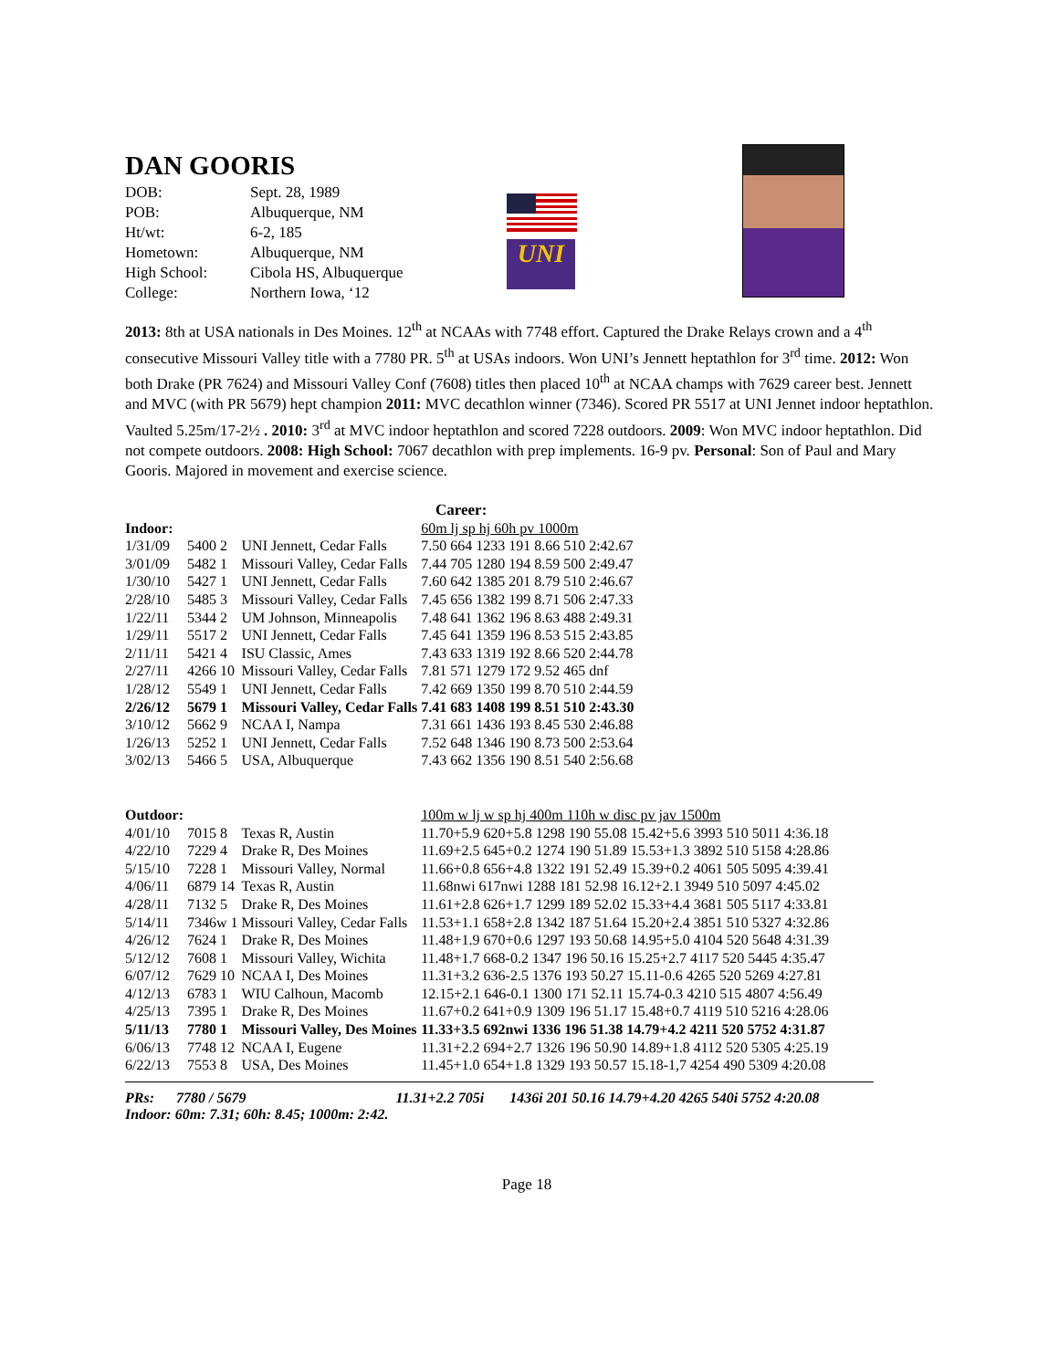DAN GOORIS
| DOB: | Sept. 28, 1989 |
| POB: | Albuquerque, NM |
| Ht/wt: | 6-2, 185 |
| Hometown: | Albuquerque, NM |
| High School: | Cibola HS, Albuquerque |
| College: | Northern Iowa, ‘12 |
UNI
2013: 8th at USA nationals in Des Moines. 12<sup>th</sup> at NCAAs with 7748 effort. Captured the Drake Relays crown and a 4<sup>th</sup> consecutive Missouri Valley title with a 7780 PR. 5<sup>th</sup> at USAs indoors. Won UNI’s Jennett heptathlon for 3<sup>rd</sup> time. 2012: Won both Drake (PR 7624) and Missouri Valley Conf (7608) titles then placed 10<sup>th</sup> at NCAA champs with 7629 career best. Jennett and MVC (with PR 5679) hept champion 2011: MVC decathlon winner (7346). Scored PR 5517 at UNI Jennet indoor heptathlon. Vaulted 5.25m/17-2½ . 2010: 3<sup>rd</sup> at MVC indoor heptathlon and scored 7228 outdoors. 2009: Won MVC indoor heptathlon. Did not compete outdoors. 2008: High School: 7067 decathlon with prep implements. 16-9 pv. Personal: Son of Paul and Mary Gooris. Majored in movement and exercise science.
Career:
| Indoor: | | | 60m lj sp hj 60h pv 1000m |
| 1/31/09 | 5400 2 | UNI Jennett, Cedar Falls | 7.50 664 1233 191 8.66 510 2:42.67 |
| 3/01/09 | 5482 1 | Missouri Valley, Cedar Falls | 7.44 705 1280 194 8.59 500 2:49.47 |
| 1/30/10 | 5427 1 | UNI Jennett, Cedar Falls | 7.60 642 1385 201 8.79 510 2:46.67 |
| 2/28/10 | 5485 3 | Missouri Valley, Cedar Falls | 7.45 656 1382 199 8.71 506 2:47.33 |
| 1/22/11 | 5344 2 | UM Johnson, Minneapolis | 7.48 641 1362 196 8.63 488 2:49.31 |
| 1/29/11 | 5517 2 | UNI Jennett, Cedar Falls | 7.45 641 1359 196 8.53 515 2:43.85 |
| 2/11/11 | 5421 4 | ISU Classic, Ames | 7.43 633 1319 192 8.66 520 2:44.78 |
| 2/27/11 | 4266 10 | Missouri Valley, Cedar Falls | 7.81 571 1279 172 9.52 465 dnf |
| 1/28/12 | 5549 1 | UNI Jennett, Cedar Falls | 7.42 669 1350 199 8.70 510 2:44.59 |
| 2/26/12 | 5679 1 | Missouri Valley, Cedar Falls | 7.41 683 1408 199 8.51 510 2:43.30 |
| 3/10/12 | 5662 9 | NCAA I, Nampa | 7.31 661 1436 193 8.45 530 2:46.88 |
| 1/26/13 | 5252 1 | UNI Jennett, Cedar Falls | 7.52 648 1346 190 8.73 500 2:53.64 |
| 3/02/13 | 5466 5 | USA, Albuquerque | 7.43 662 1356 190 8.51 540 2:56.68 |
| Outdoor: | | | 100m w lj w sp hj 400m 110h w disc pv jav 1500m |
| 4/01/10 | 7015 8 | Texas R, Austin | 11.70+5.9 620+5.8 1298 190 55.08 15.42+5.6 3993 510 5011 4:36.18 |
| 4/22/10 | 7229 4 | Drake R, Des Moines | 11.69+2.5 645+0.2 1274 190 51.89 15.53+1.3 3892 510 5158 4:28.86 |
| 5/15/10 | 7228 1 | Missouri Valley, Normal | 11.66+0.8 656+4.8 1322 191 52.49 15.39+0.2 4061 505 5095 4:39.41 |
| 4/06/11 | 6879 14 | Texas R, Austin | 11.68nwi 617nwi 1288 181 52.98 16.12+2.1 3949 510 5097 4:45.02 |
| 4/28/11 | 7132 5 | Drake R, Des Moines | 11.61+2.8 626+1.7 1299 189 52.02 15.33+4.4 3681 505 5117 4:33.81 |
| 5/14/11 | 7346w 1 | Missouri Valley, Cedar Falls | 11.53+1.1 658+2.8 1342 187 51.64 15.20+2.4 3851 510 5327 4:32.86 |
| 4/26/12 | 7624 1 | Drake R, Des Moines | 11.48+1.9 670+0.6 1297 193 50.68 14.95+5.0 4104 520 5648 4:31.39 |
| 5/12/12 | 7608 1 | Missouri Valley, Wichita | 11.48+1.7 668-0.2 1347 196 50.16 15.25+2.7 4117 520 5445 4:35.47 |
| 6/07/12 | 7629 10 | NCAA I, Des Moines | 11.31+3.2 636-2.5 1376 193 50.27 15.11-0.6 4265 520 5269 4:27.81 |
| 4/12/13 | 6783 1 | WIU Calhoun, Macomb | 12.15+2.1 646-0.1 1300 171 52.11 15.74-0.3 4210 515 4807 4:56.49 |
| 4/25/13 | 7395 1 | Drake R, Des Moines | 11.67+0.2 641+0.9 1309 196 51.17 15.48+0.7 4119 510 5216 4:28.06 |
| 5/11/13 | 7780 1 | Missouri Valley, Des Moines | 11.33+3.5 692nwi 1336 196 51.38 14.79+4.2 4211 520 5752 4:31.87 |
| 6/06/13 | 7748 12 | NCAA I, Eugene | 11.31+2.2 694+2.7 1326 196 50.90 14.89+1.8 4112 520 5305 4:25.19 |
| 6/22/13 | 7553 8 | USA, Des Moines | 11.45+1.0 654+1.8 1329 193 50.57 15.18-1,7 4254 490 5309 4:20.08 |
PRs: 7780 / 5679 11.31+2.2 705i 1436i 201 50.16 14.79+4.20 4265 540i 5752 4:20.08
Indoor: 60m: 7.31; 60h: 8.45; 1000m: 2:42.
Page 18